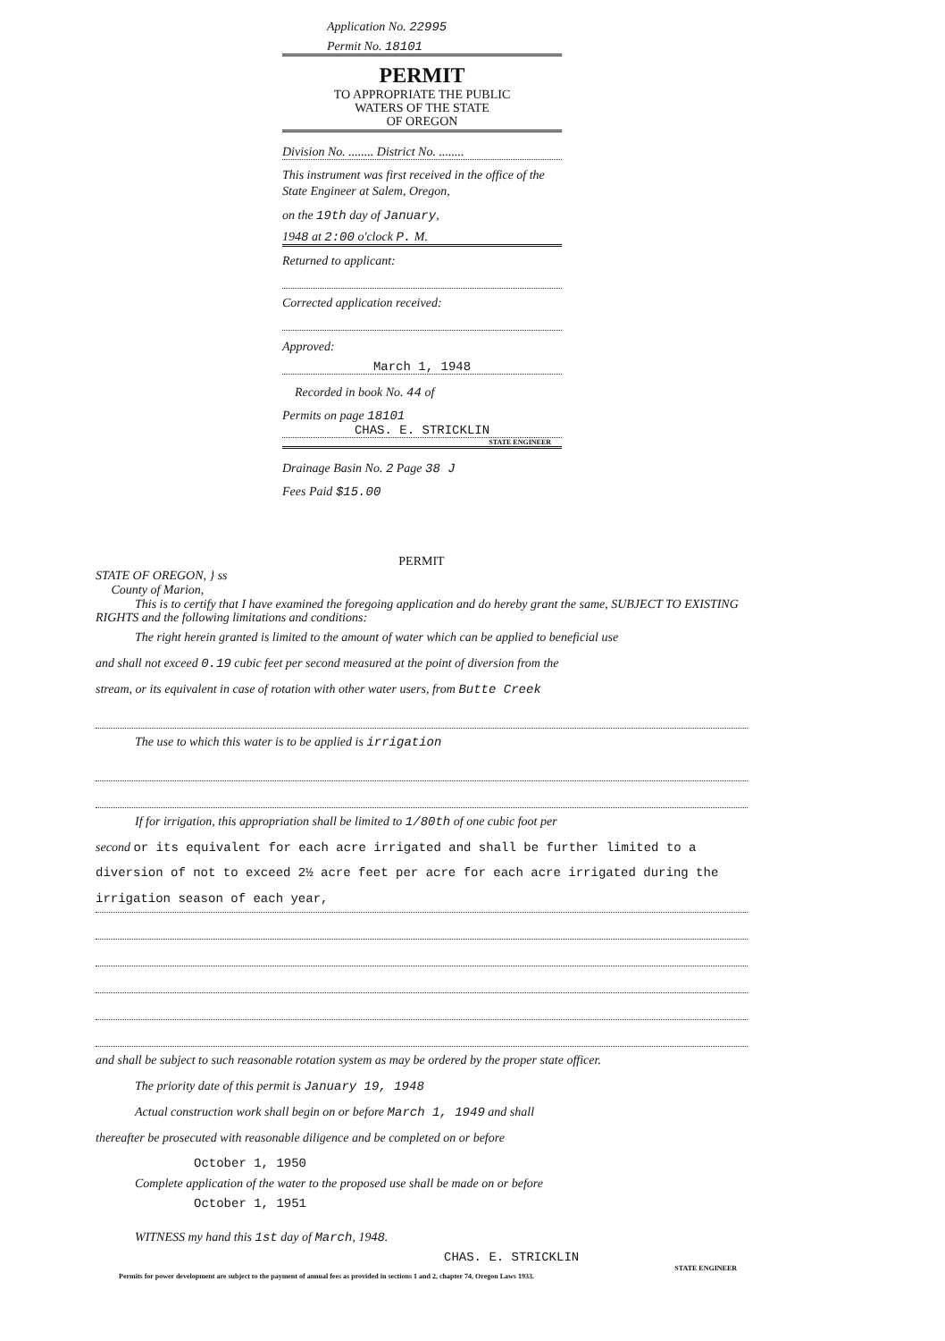Application No. 22995
Permit No. 18101
PERMIT
TO APPROPRIATE THE PUBLIC
WATERS OF THE STATE
OF OREGON
Division No. ........ District No. ........
This instrument was first received in the office of the State Engineer at Salem, Oregon,
on the 19th day of January,
1948 at 2:00 o'clock P. M.
Returned to applicant:
Corrected application received:
Approved:
March 1, 1948
Recorded in book No. 44 of
Permits on page 18101
CHAS. E. STRICKLIN
STATE ENGINEER
Drainage Basin No. 2 Page 38 J
Fees Paid $15.00
PERMIT
STATE OF OREGON, } ss
County of Marion,
This is to certify that I have examined the foregoing application and do hereby grant the same, SUBJECT TO EXISTING RIGHTS and the following limitations and conditions:
The right herein granted is limited to the amount of water which can be applied to beneficial use
and shall not exceed 0.19 cubic feet per second measured at the point of diversion from the
stream, or its equivalent in case of rotation with other water users, from Butte Creek
The use to which this water is to be applied is irrigation
If for irrigation, this appropriation shall be limited to 1/80th of one cubic foot per
second or its equivalent for each acre irrigated and shall be further limited to a
diversion of not to exceed 2½ acre feet per acre for each acre irrigated during the
irrigation season of each year,
and shall be subject to such reasonable rotation system as may be ordered by the proper state officer.
The priority date of this permit is January 19, 1948
Actual construction work shall begin on or before March 1, 1949 and shall
thereafter be prosecuted with reasonable diligence and be completed on or before
October 1, 1950
Complete application of the water to the proposed use shall be made on or before
October 1, 1951
WITNESS my hand this 1st day of March, 1948.
CHAS. E. STRICKLIN
STATE ENGINEER
Permits for power development are subject to the payment of annual fees as provided in sections 1 and 2, chapter 74, Oregon Laws 1933.